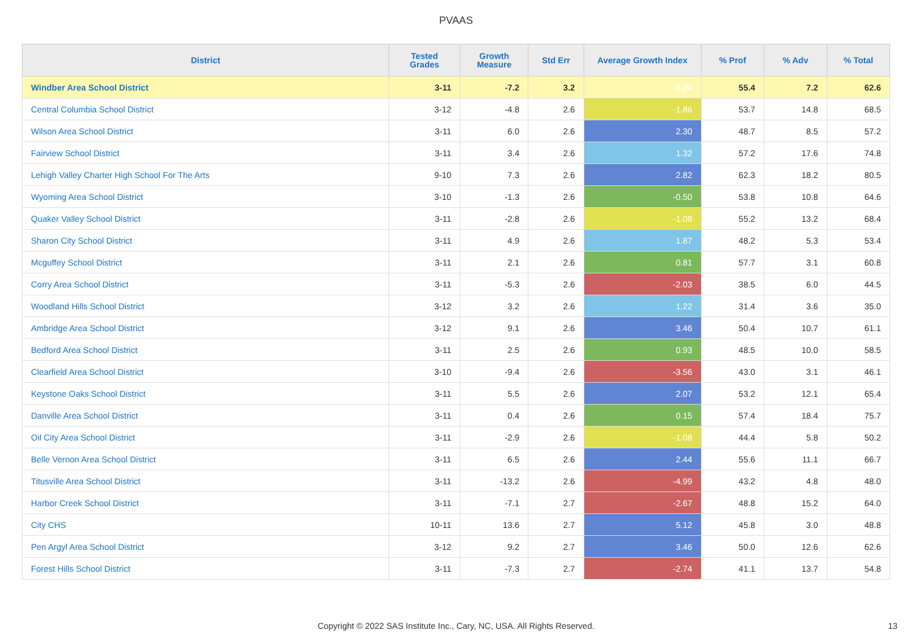PVAAS
| District | Tested Grades | Growth Measure | Std Err | Average Growth Index | % Prof | % Adv | % Total |
| --- | --- | --- | --- | --- | --- | --- | --- |
| Windber Area School District | 3-11 | -7.2 | 3.2 | -2.24 | 55.4 | 7.2 | 62.6 |
| Central Columbia School District | 3-12 | -4.8 | 2.6 | -1.86 | 53.7 | 14.8 | 68.5 |
| Wilson Area School District | 3-11 | 6.0 | 2.6 | 2.30 | 48.7 | 8.5 | 57.2 |
| Fairview School District | 3-11 | 3.4 | 2.6 | 1.32 | 57.2 | 17.6 | 74.8 |
| Lehigh Valley Charter High School For The Arts | 9-10 | 7.3 | 2.6 | 2.82 | 62.3 | 18.2 | 80.5 |
| Wyoming Area School District | 3-10 | -1.3 | 2.6 | -0.50 | 53.8 | 10.8 | 64.6 |
| Quaker Valley School District | 3-11 | -2.8 | 2.6 | -1.08 | 55.2 | 13.2 | 68.4 |
| Sharon City School District | 3-11 | 4.9 | 2.6 | 1.87 | 48.2 | 5.3 | 53.4 |
| Mcguffey School District | 3-11 | 2.1 | 2.6 | 0.81 | 57.7 | 3.1 | 60.8 |
| Corry Area School District | 3-11 | -5.3 | 2.6 | -2.03 | 38.5 | 6.0 | 44.5 |
| Woodland Hills School District | 3-12 | 3.2 | 2.6 | 1.22 | 31.4 | 3.6 | 35.0 |
| Ambridge Area School District | 3-12 | 9.1 | 2.6 | 3.46 | 50.4 | 10.7 | 61.1 |
| Bedford Area School District | 3-11 | 2.5 | 2.6 | 0.93 | 48.5 | 10.0 | 58.5 |
| Clearfield Area School District | 3-10 | -9.4 | 2.6 | -3.56 | 43.0 | 3.1 | 46.1 |
| Keystone Oaks School District | 3-11 | 5.5 | 2.6 | 2.07 | 53.2 | 12.1 | 65.4 |
| Danville Area School District | 3-11 | 0.4 | 2.6 | 0.15 | 57.4 | 18.4 | 75.7 |
| Oil City Area School District | 3-11 | -2.9 | 2.6 | -1.08 | 44.4 | 5.8 | 50.2 |
| Belle Vernon Area School District | 3-11 | 6.5 | 2.6 | 2.44 | 55.6 | 11.1 | 66.7 |
| Titusville Area School District | 3-11 | -13.2 | 2.6 | -4.99 | 43.2 | 4.8 | 48.0 |
| Harbor Creek School District | 3-11 | -7.1 | 2.7 | -2.67 | 48.8 | 15.2 | 64.0 |
| City CHS | 10-11 | 13.6 | 2.7 | 5.12 | 45.8 | 3.0 | 48.8 |
| Pen Argyl Area School District | 3-12 | 9.2 | 2.7 | 3.46 | 50.0 | 12.6 | 62.6 |
| Forest Hills School District | 3-11 | -7.3 | 2.7 | -2.74 | 41.1 | 13.7 | 54.8 |
Copyright © 2022 SAS Institute Inc., Cary, NC, USA. All Rights Reserved. 13